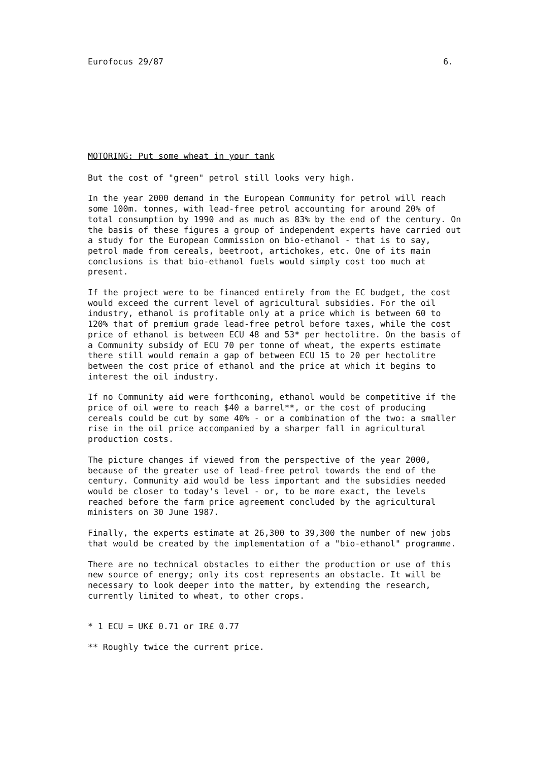Eurofocus 29/87 6.
MOTORING: Put some wheat in your tank
But the cost of "green" petrol still looks very high.
In the year 2000 demand in the European Community for petrol will reach some 100m. tonnes, with lead-free petrol accounting for around 20% of total consumption by 1990 and as much as 83% by the end of the century. On the basis of these figures a group of independent experts have carried out a study for the European Commission on bio-ethanol - that is to say, petrol made from cereals, beetroot, artichokes, etc. One of its main conclusions is that bio-ethanol fuels would simply cost too much at present.
If the project were to be financed entirely from the EC budget, the cost would exceed the current level of agricultural subsidies. For the oil industry, ethanol is profitable only at a price which is between 60 to 120% that of premium grade lead-free petrol before taxes, while the cost price of ethanol is between ECU 48 and 53* per hectolitre. On the basis of a Community subsidy of ECU 70 per tonne of wheat, the experts estimate there still would remain a gap of between ECU 15 to 20 per hectolitre between the cost price of ethanol and the price at which it begins to interest the oil industry.
If no Community aid were forthcoming, ethanol would be competitive if the price of oil were to reach $40 a barrel**, or the cost of producing cereals could be cut by some 40% - or a combination of the two: a smaller rise in the oil price accompanied by a sharper fall in agricultural production costs.
The picture changes if viewed from the perspective of the year 2000, because of the greater use of lead-free petrol towards the end of the century. Community aid would be less important and the subsidies needed would be closer to today's level - or, to be more exact, the levels reached before the farm price agreement concluded by the agricultural ministers on 30 June 1987.
Finally, the experts estimate at 26,300 to 39,300 the number of new jobs that would be created by the implementation of a "bio-ethanol" programme.
There are no technical obstacles to either the production or use of this new source of energy; only its cost represents an obstacle. It will be necessary to look deeper into the matter, by extending the research, currently limited to wheat, to other crops.
* 1 ECU = UK£ 0.71 or IR£ 0.77
** Roughly twice the current price.